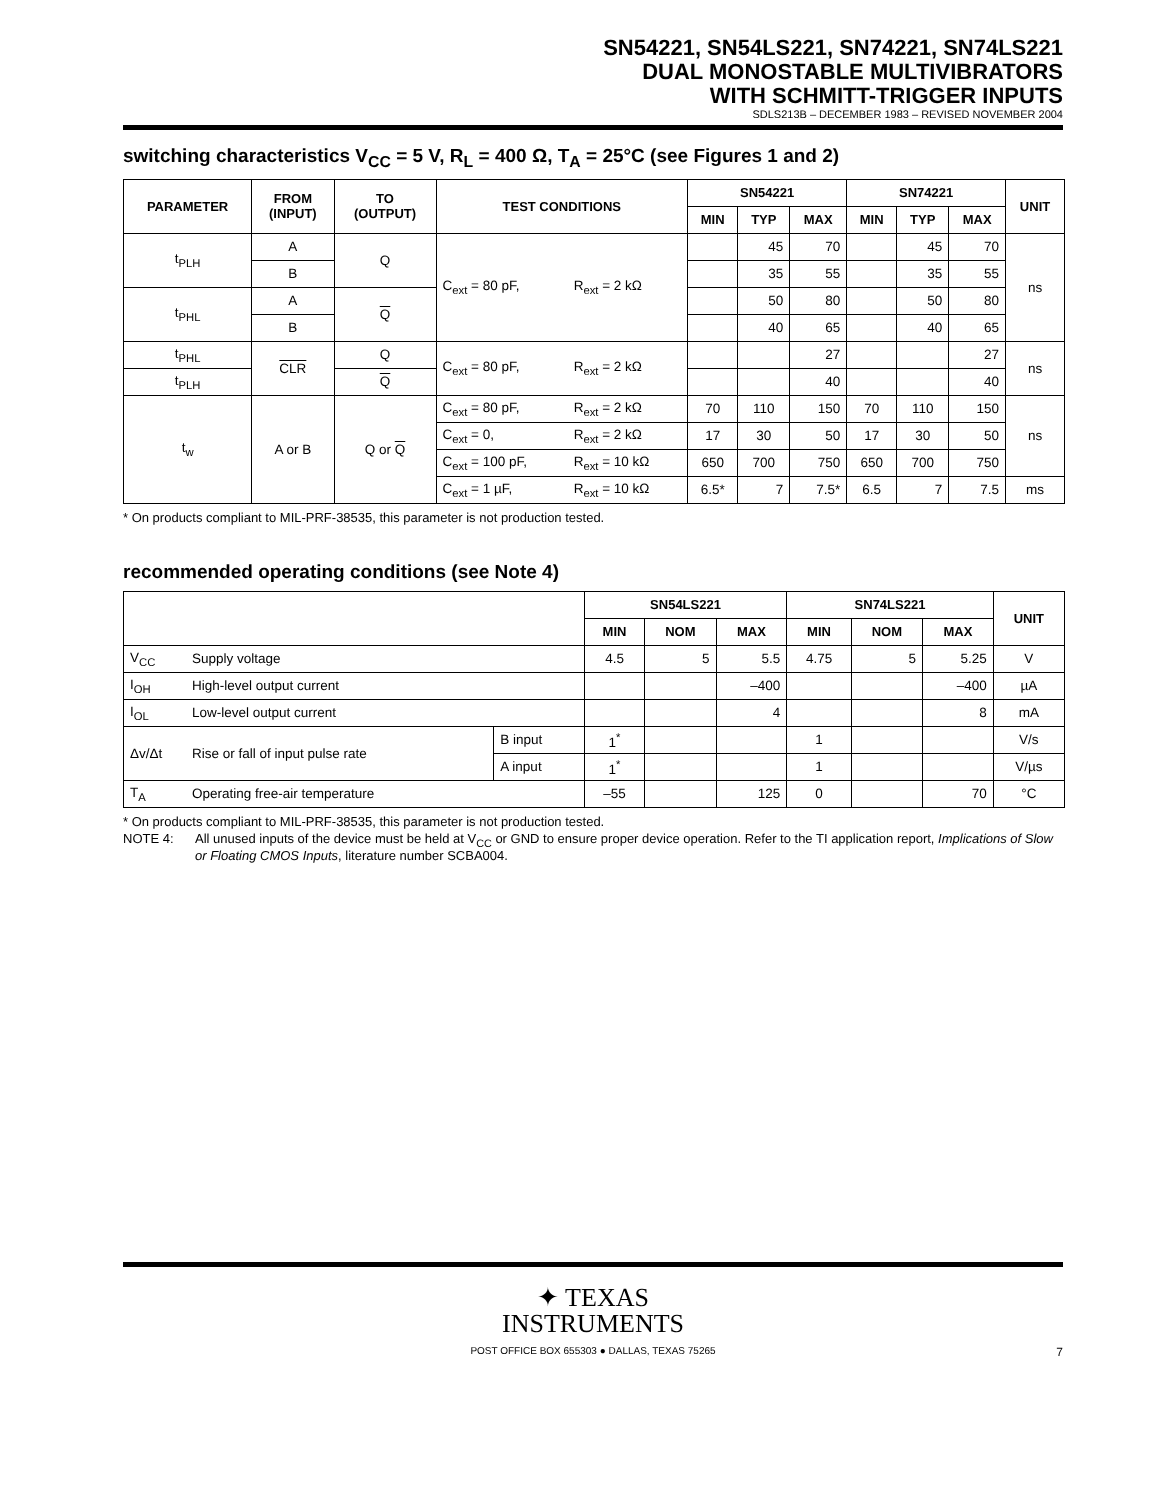SN54221, SN54LS221, SN74221, SN74LS221
DUAL MONOSTABLE MULTIVIBRATORS
WITH SCHMITT-TRIGGER INPUTS
SDLS213B – DECEMBER 1983 – REVISED NOVEMBER 2004
switching characteristics V<sub>CC</sub> = 5 V, R<sub>L</sub> = 400 Ω, T<sub>A</sub> = 25°C (see Figures 1 and 2)
| PARAMETER | FROM (INPUT) | TO (OUTPUT) | TEST CONDITIONS | | SN54221 | | | SN74221 | | | UNIT |
| --- | --- | --- | --- | --- | --- | --- | --- | --- | --- | --- | --- |
| | | | | | MIN | TYP | MAX | MIN | TYP | MAX | |
| t<sub>PLH</sub> | A | Q | C<sub>ext</sub> = 80 pF, | R<sub>ext</sub> = 2 kΩ | | 45 | 70 | | 45 | 70 | ns |
| | B | | | | | 35 | 55 | | 35 | 55 | |
| t<sub>PHL</sub> | A | Q | | | | 50 | 80 | | 50 | 80 | |
| | B | | | | | 40 | 65 | | 40 | 65 | |
| t<sub>PHL</sub> | CLR | Q | C<sub>ext</sub> = 80 pF, | R<sub>ext</sub> = 2 kΩ | | | 27 | | | 27 | ns |
| t<sub>PLH</sub> | | Q | | | | | 40 | | | 40 | |
| t<sub>w</sub> | A or B | Q or Q | C<sub>ext</sub> = 80 pF, | R<sub>ext</sub> = 2 kΩ | 70 | 110 | 150 | 70 | 110 | 150 | ns |
| | | | C<sub>ext</sub> = 0, | R<sub>ext</sub> = 2 kΩ | 17 | 30 | 50 | 17 | 30 | 50 | |
| | | | C<sub>ext</sub> = 100 pF, | R<sub>ext</sub> = 10 kΩ | 650 | 700 | 750 | 650 | 700 | 750 | |
| | | | C<sub>ext</sub> = 1 µF, | R<sub>ext</sub> = 10 kΩ | 6.5* | 7 | 7.5* | 6.5 | 7 | 7.5 | ms |
* On products compliant to MIL-PRF-38535, this parameter is not production tested.
recommended operating conditions (see Note 4)
| | | | SN54LS221 | | | SN74LS221 | | | UNIT |
| --- | --- | --- | --- | --- | --- | --- | --- | --- | --- |
| | | | MIN | NOM | MAX | MIN | NOM | MAX | |
| V<sub>CC</sub> | Supply voltage | | 4.5 | 5 | 5.5 | 4.75 | 5 | 5.25 | V |
| I<sub>OH</sub> | High-level output current | | | | –400 | | | –400 | µA |
| I<sub>OL</sub> | Low-level output current | | | | 4 | | | 8 | mA |
| Δv/Δt | Rise or fall of input pulse rate | B input | 1<sup>*</sup> | | | 1 | | | V/s |
| | | A input | 1<sup>*</sup> | | | 1 | | | V/µs |
| T<sub>A</sub> | Operating free-air temperature | | –55 | | 125 | 0 | | 70 | °C |
* On products compliant to MIL-PRF-38535, this parameter is not production tested.
NOTE 4: All unused inputs of the device must be held at V<sub>CC</sub> or GND to ensure proper device operation. Refer to the TI application report, Implications of Slow or Floating CMOS Inputs, literature number SCBA004.
✦ TEXAS
INSTRUMENTS
POST OFFICE BOX 655303 ● DALLAS, TEXAS 75265
7